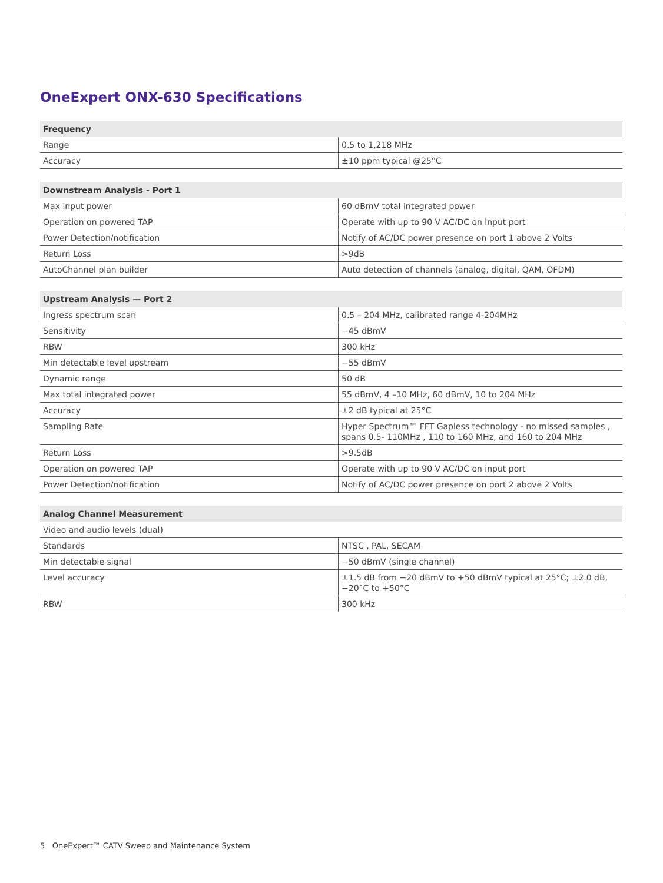OneExpert ONX-630 Specifications
| Frequency | |
| --- | --- |
| Range | 0.5 to 1,218 MHz |
| Accuracy | ±10 ppm typical @25°C |
| Downstream Analysis - Port 1 | |
| --- | --- |
| Max input power | 60 dBmV total integrated power |
| Operation on powered TAP | Operate with up to 90 V AC/DC on input port |
| Power Detection/notification | Notify of AC/DC power presence on port 1 above 2 Volts |
| Return Loss | >9dB |
| AutoChannel plan builder | Auto detection of channels (analog, digital, QAM, OFDM) |
| Upstream Analysis — Port 2 | |
| --- | --- |
| Ingress spectrum scan | 0.5 – 204 MHz, calibrated range 4-204MHz |
| Sensitivity | −45 dBmV |
| RBW | 300 kHz |
| Min detectable level upstream | −55 dBmV |
| Dynamic range | 50 dB |
| Max total integrated power | 55 dBmV, 4 –10 MHz, 60 dBmV, 10 to 204 MHz |
| Accuracy | ±2 dB typical at 25°C |
| Sampling Rate | Hyper Spectrum™ FFT Gapless technology - no missed samples , spans 0.5- 110MHz , 110 to 160 MHz, and 160 to 204 MHz |
| Return Loss | >9.5dB |
| Operation on powered TAP | Operate with up to 90 V AC/DC on input port |
| Power Detection/notification | Notify of AC/DC power presence on port 2 above 2 Volts |
| Analog Channel Measurement | |
| --- | --- |
| Video and audio levels (dual) | |
| Standards | NTSC , PAL, SECAM |
| Min detectable signal | −50 dBmV (single channel) |
| Level accuracy | ±1.5 dB from −20 dBmV to +50 dBmV typical at 25°C; ±2.0 dB, −20°C to +50°C |
| RBW | 300 kHz |
5 OneExpert™ CATV Sweep and Maintenance System